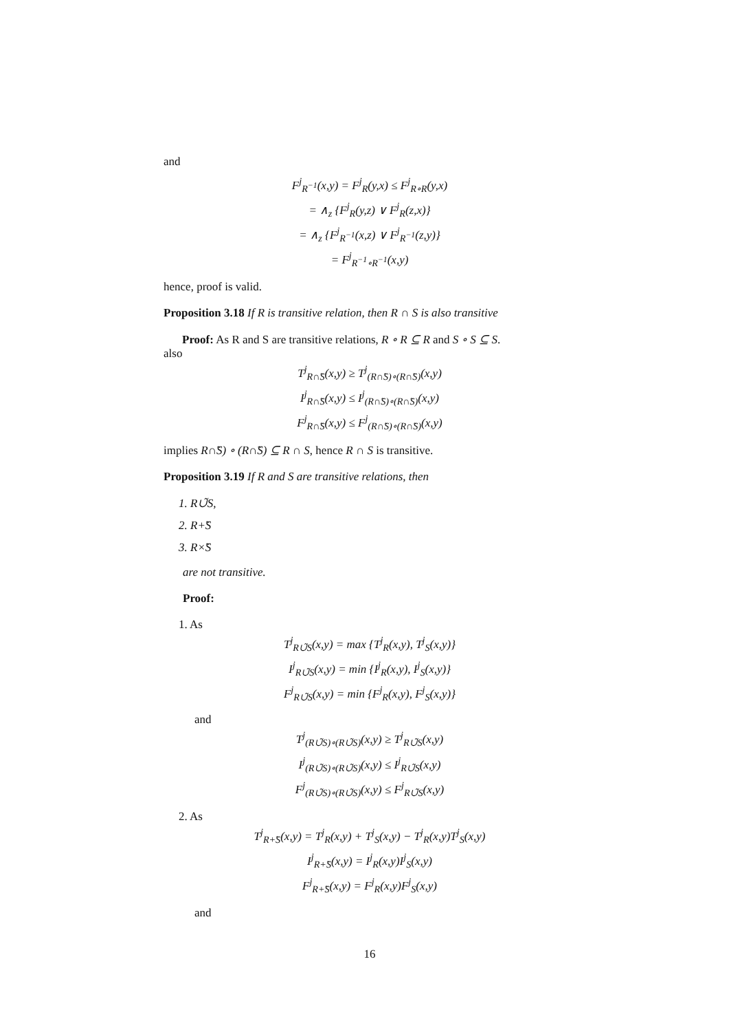and
F<sup>j</sup><sub>R<sup>−1</sup></sub>(x,y) = F<sup>j</sup><sub>R</sub>(y,x) ≤ F<sup>j</sup><sub>R∘R</sub>(y,x)
= ∧<sub>z</sub> {F<sup>j</sup><sub>R</sub>(y,z) ∨ F<sup>j</sup><sub>R</sub>(z,x)}
= ∧<sub>z</sub> {F<sup>j</sup><sub>R<sup>−1</sup></sub>(x,z) ∨ F<sup>j</sup><sub>R<sup>−1</sup></sub>(z,y)}
= F<sup>j</sup><sub>R<sup>−1</sup>∘R<sup>−1</sup></sub>(x,y)
hence, proof is valid.
Proposition 3.18 If R is transitive relation, then R ∩ S is also transitive
Proof: As R and S are transitive relations, R ∘ R ⊆ R and S ∘ S ⊆ S.
also
T<sup>j</sup><sub>R∩̃S</sub>(x,y) ≥ T<sup>j</sup><sub>(R∩̃S)∘(R∩̃S)</sub>(x,y)
I<sup>j</sup><sub>R∩̃S</sub>(x,y) ≤ I<sup>j</sup><sub>(R∩̃S)∘(R∩̃S)</sub>(x,y)
F<sup>j</sup><sub>R∩̃S</sub>(x,y) ≤ F<sup>j</sup><sub>(R∩̃S)∘(R∩̃S)</sub>(x,y)
implies R∩̃S) ∘ (R∩̃S) ⊆ R ∩ S, hence R ∩ S is transitive.
Proposition 3.19 If R and S are transitive relations, then
1. R∪̃S,
2. R+̃S
3. R×̃S
are not transitive.
Proof:
1. As
T<sup>j</sup><sub>R∪̃S</sub>(x,y) = max {T<sup>j</sup><sub>R</sub>(x,y), T<sup>j</sup><sub>S</sub>(x,y)}
I<sup>j</sup><sub>R∪̃S</sub>(x,y) = min {I<sup>j</sup><sub>R</sub>(x,y), I<sup>j</sup><sub>S</sub>(x,y)}
F<sup>j</sup><sub>R∪̃S</sub>(x,y) = min {F<sup>j</sup><sub>R</sub>(x,y), F<sup>j</sup><sub>S</sub>(x,y)}
and
T<sup>j</sup><sub>(R∪̃S)∘(R∪̃S)</sub>(x,y) ≥ T<sup>j</sup><sub>R∪̃S</sub>(x,y)
I<sup>j</sup><sub>(R∪̃S)∘(R∪̃S)</sub>(x,y) ≤ I<sup>j</sup><sub>R∪̃S</sub>(x,y)
F<sup>j</sup><sub>(R∪̃S)∘(R∪̃S)</sub>(x,y) ≤ F<sup>j</sup><sub>R∪̃S</sub>(x,y)
2. As
T<sup>j</sup><sub>R+̃S</sub>(x,y) = T<sup>j</sup><sub>R</sub>(x,y) + T<sup>j</sup><sub>S</sub>(x,y) − T<sup>j</sup><sub>R</sub>(x,y)T<sup>j</sup><sub>S</sub>(x,y)
I<sup>j</sup><sub>R+̃S</sub>(x,y) = I<sup>j</sup><sub>R</sub>(x,y)I<sup>j</sup><sub>S</sub>(x,y)
F<sup>j</sup><sub>R+̃S</sub>(x,y) = F<sup>j</sup><sub>R</sub>(x,y)F<sup>j</sup><sub>S</sub>(x,y)
and
16